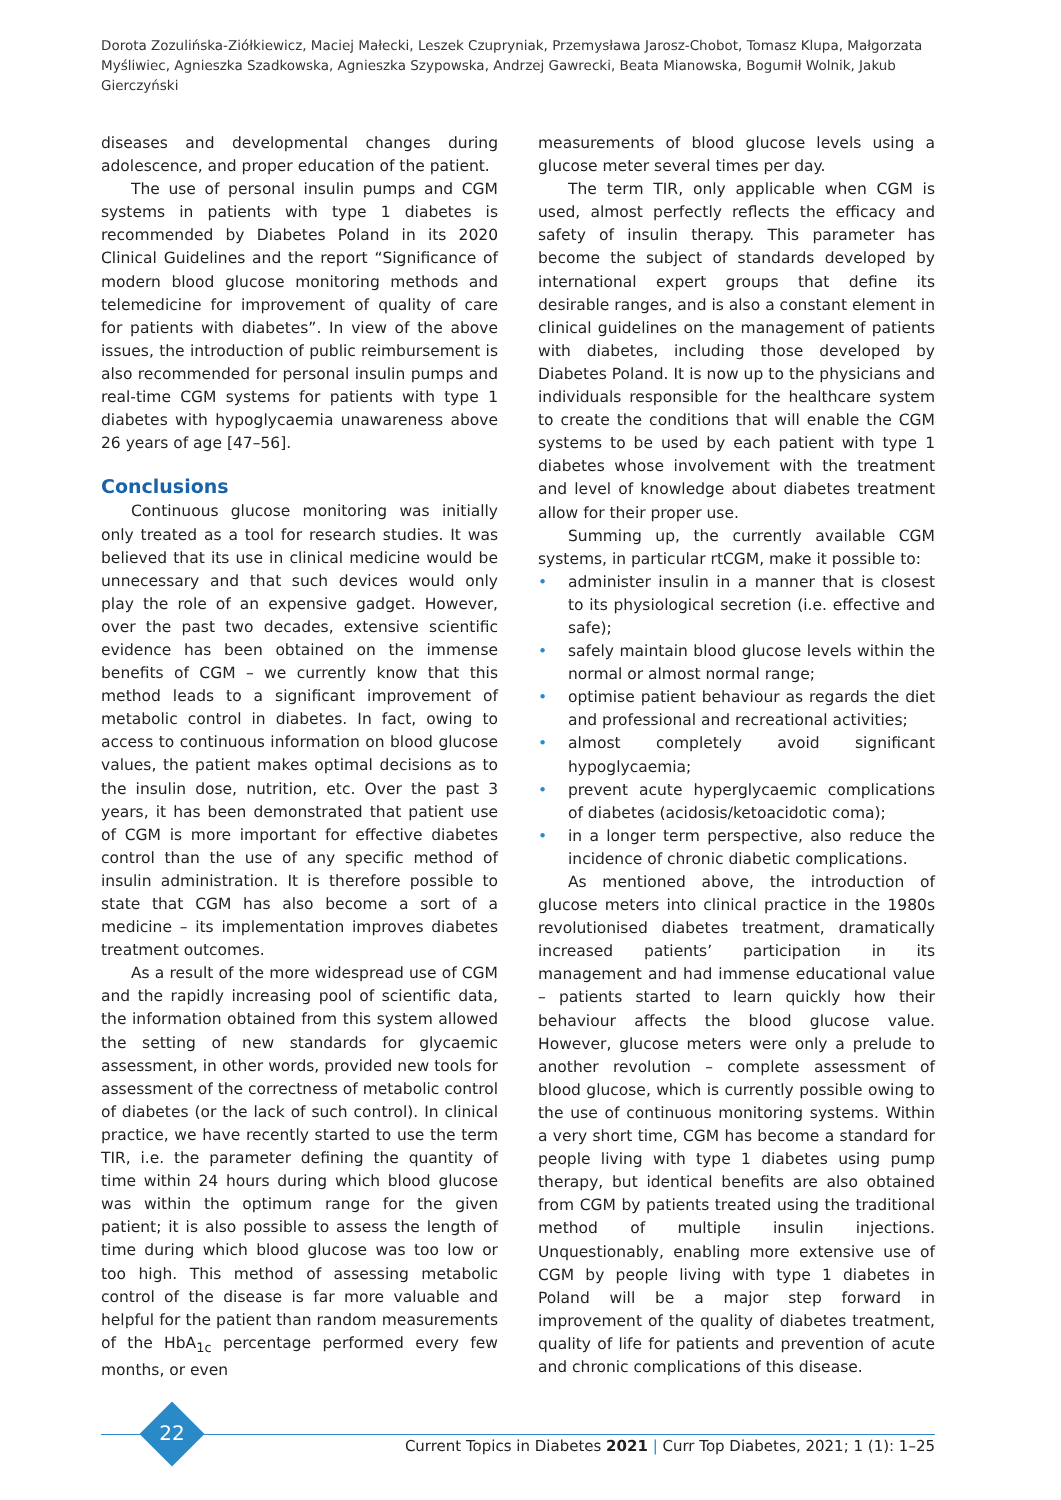Dorota Zozulińska-Ziółkiewicz, Maciej Małecki, Leszek Czupryniak, Przemysława Jarosz-Chobot, Tomasz Klupa, Małgorzata Myśliwiec, Agnieszka Szadkowska, Agnieszka Szypowska, Andrzej Gawrecki, Beata Mianowska, Bogumił Wolnik, Jakub Gierczyński
diseases and developmental changes during adolescence, and proper education of the patient.
The use of personal insulin pumps and CGM systems in patients with type 1 diabetes is recommended by Diabetes Poland in its 2020 Clinical Guidelines and the report “Significance of modern blood glucose monitoring methods and telemedicine for improvement of quality of care for patients with diabetes”. In view of the above issues, the introduction of public reimbursement is also recommended for personal insulin pumps and real-time CGM systems for patients with type 1 diabetes with hypoglycaemia unawareness above 26 years of age [47–56].
Conclusions
Continuous glucose monitoring was initially only treated as a tool for research studies. It was believed that its use in clinical medicine would be unnecessary and that such devices would only play the role of an expensive gadget. However, over the past two decades, extensive scientific evidence has been obtained on the immense benefits of CGM – we currently know that this method leads to a significant improvement of metabolic control in diabetes. In fact, owing to access to continuous information on blood glucose values, the patient makes optimal decisions as to the insulin dose, nutrition, etc. Over the past 3 years, it has been demonstrated that patient use of CGM is more important for effective diabetes control than the use of any specific method of insulin administration. It is therefore possible to state that CGM has also become a sort of a medicine – its implementation improves diabetes treatment outcomes.
As a result of the more widespread use of CGM and the rapidly increasing pool of scientific data, the information obtained from this system allowed the setting of new standards for glycaemic assessment, in other words, provided new tools for assessment of the correctness of metabolic control of diabetes (or the lack of such control). In clinical practice, we have recently started to use the term TIR, i.e. the parameter defining the quantity of time within 24 hours during which blood glucose was within the optimum range for the given patient; it is also possible to assess the length of time during which blood glucose was too low or too high. This method of assessing metabolic control of the disease is far more valuable and helpful for the patient than random measurements of the HbA<sub>1c</sub> percentage performed every few months, or even
measurements of blood glucose levels using a glucose meter several times per day.
The term TIR, only applicable when CGM is used, almost perfectly reflects the efficacy and safety of insulin therapy. This parameter has become the subject of standards developed by international expert groups that define its desirable ranges, and is also a constant element in clinical guidelines on the management of patients with diabetes, including those developed by Diabetes Poland. It is now up to the physicians and individuals responsible for the healthcare system to create the conditions that will enable the CGM systems to be used by each patient with type 1 diabetes whose involvement with the treatment and level of knowledge about diabetes treatment allow for their proper use.
Summing up, the currently available CGM systems, in particular rtCGM, make it possible to:
• administer insulin in a manner that is closest to its physiological secretion (i.e. effective and safe);
• safely maintain blood glucose levels within the normal or almost normal range;
• optimise patient behaviour as regards the diet and professional and recreational activities;
• almost completely avoid significant hypoglycaemia;
• prevent acute hyperglycaemic complications of diabetes (acidosis/ketoacidotic coma);
• in a longer term perspective, also reduce the incidence of chronic diabetic complications.
As mentioned above, the introduction of glucose meters into clinical practice in the 1980s revolutionised diabetes treatment, dramatically increased patients’ participation in its management and had immense educational value – patients started to learn quickly how their behaviour affects the blood glucose value. However, glucose meters were only a prelude to another revolution – complete assessment of blood glucose, which is currently possible owing to the use of continuous monitoring systems. Within a very short time, CGM has become a standard for people living with type 1 diabetes using pump therapy, but identical benefits are also obtained from CGM by patients treated using the traditional method of multiple insulin injections. Unquestionably, enabling more extensive use of CGM by people living with type 1 diabetes in Poland will be a major step forward in improvement of the quality of diabetes treatment, quality of life for patients and prevention of acute and chronic complications of this disease.
22
Current Topics in Diabetes 2021 | Curr Top Diabetes, 2021; 1 (1): 1–25